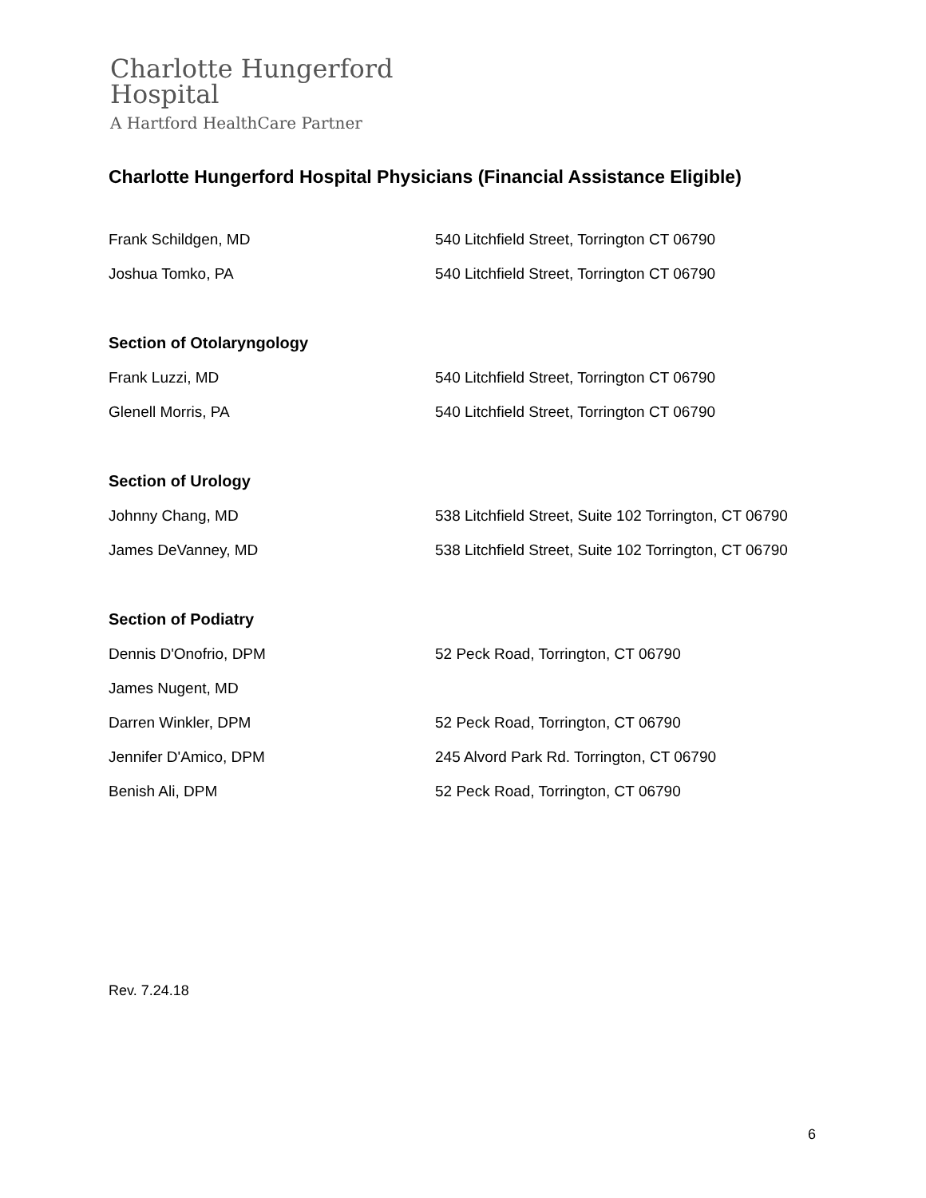Charlotte Hungerford
Hospital
A Hartford HealthCare Partner
Charlotte Hungerford Hospital Physicians (Financial Assistance Eligible)
| Frank Schildgen, MD | 540 Litchfield Street, Torrington CT 06790 |
| Joshua Tomko, PA | 540 Litchfield Street, Torrington CT 06790 |
| Section of Otolaryngology | |
| Frank Luzzi, MD | 540 Litchfield Street, Torrington CT 06790 |
| Glenell Morris, PA | 540 Litchfield Street, Torrington CT 06790 |
| Section of Urology | |
| Johnny Chang, MD | 538 Litchfield Street, Suite 102 Torrington, CT 06790 |
| James DeVanney, MD | 538 Litchfield Street, Suite 102 Torrington, CT 06790 |
| Section of Podiatry | |
| Dennis D'Onofrio, DPM | 52 Peck Road, Torrington, CT 06790 |
| James Nugent, MD | |
| Darren Winkler, DPM | 52 Peck Road, Torrington, CT 06790 |
| Jennifer D'Amico, DPM | 245 Alvord Park Rd. Torrington, CT 06790 |
| Benish Ali, DPM | 52 Peck Road, Torrington, CT 06790 |
Rev. 7.24.18
6